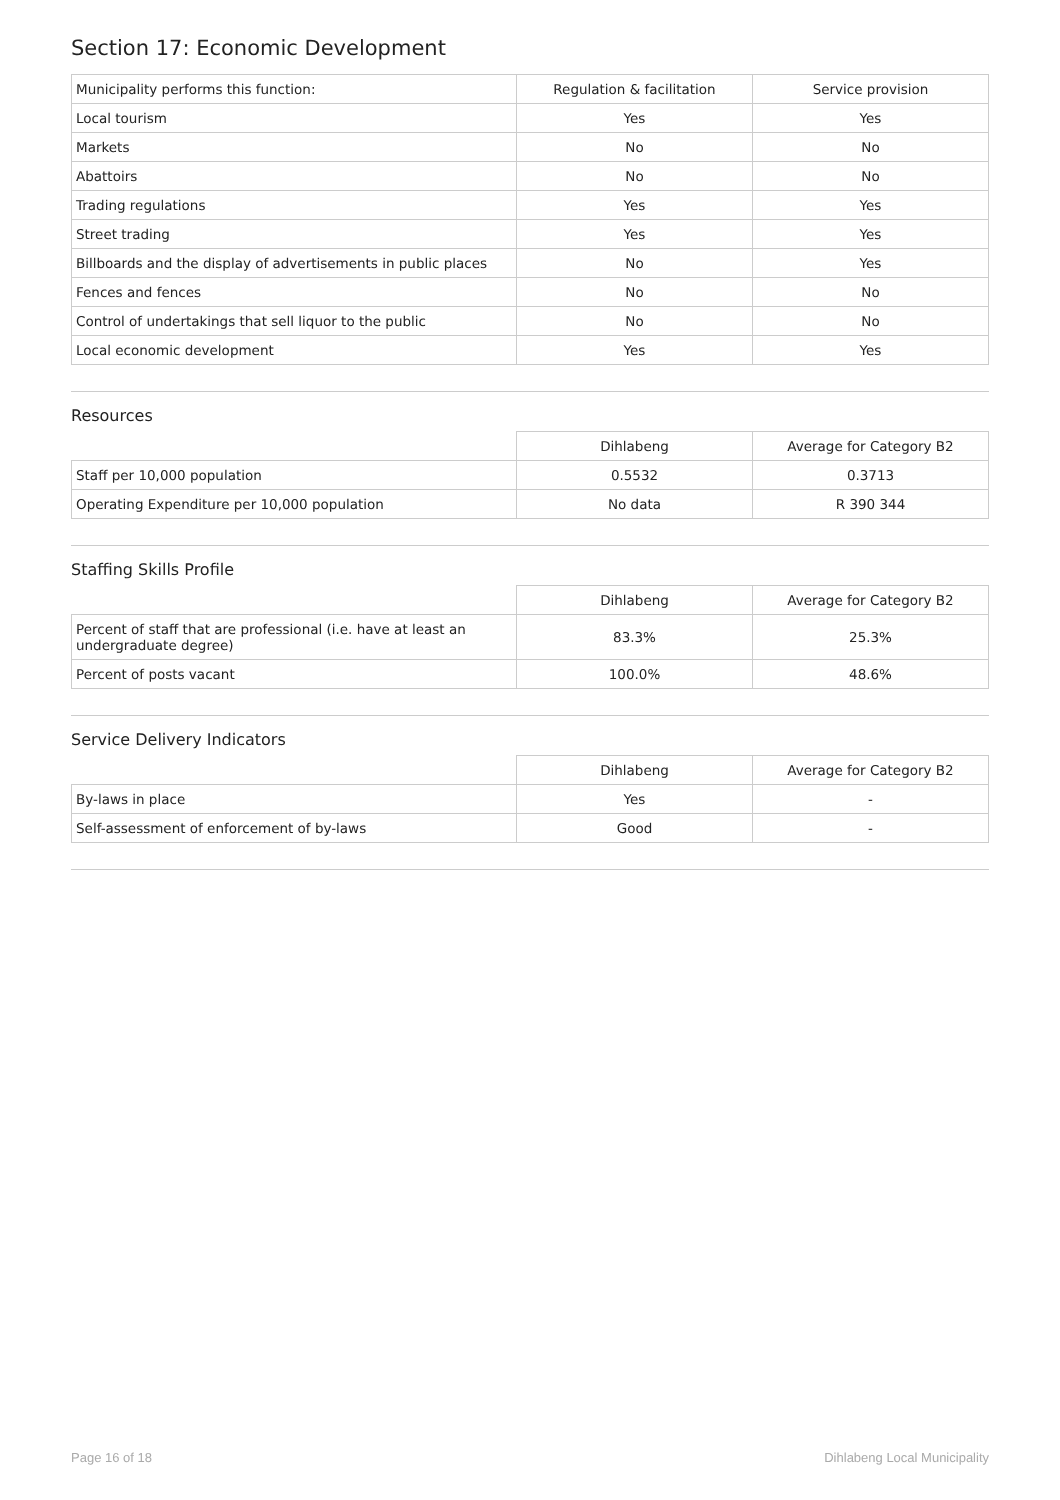Section 17: Economic Development
| Municipality performs this function: | Regulation & facilitation | Service provision |
| Local tourism | Yes | Yes |
| Markets | No | No |
| Abattoirs | No | No |
| Trading regulations | Yes | Yes |
| Street trading | Yes | Yes |
| Billboards and the display of advertisements in public places | No | Yes |
| Fences and fences | No | No |
| Control of undertakings that sell liquor to the public | No | No |
| Local economic development | Yes | Yes |
Resources
| | Dihlabeng | Average for Category B2 |
| --- | --- | --- |
| Staff per 10,000 population | 0.5532 | 0.3713 |
| Operating Expenditure per 10,000 population | No data | R 390 344 |
Staffing Skills Profile
| | Dihlabeng | Average for Category B2 |
| --- | --- | --- |
| Percent of staff that are professional (i.e. have at least an undergraduate degree) | 83.3% | 25.3% |
| Percent of posts vacant | 100.0% | 48.6% |
Service Delivery Indicators
| | Dihlabeng | Average for Category B2 |
| --- | --- | --- |
| By-laws in place | Yes | - |
| Self-assessment of enforcement of by-laws | Good | - |
Page 16 of 18 Dihlabeng Local Municipality